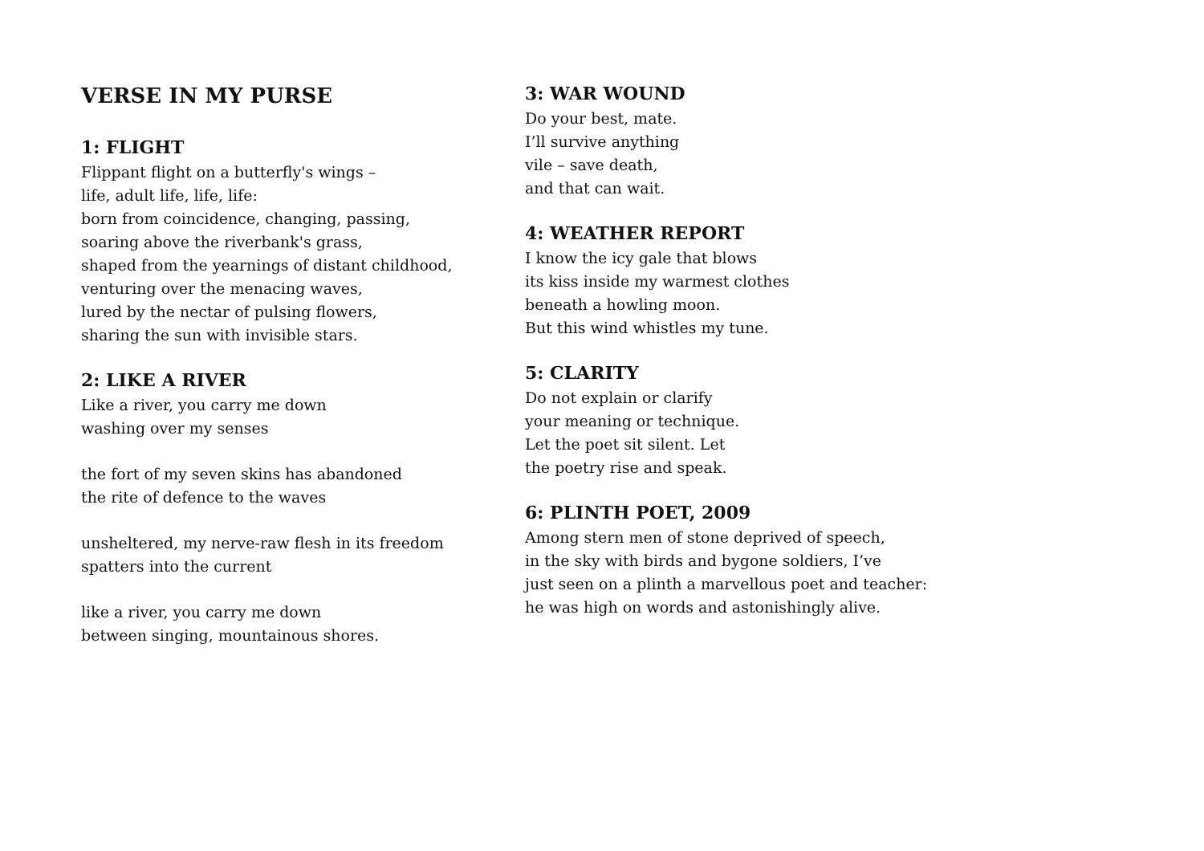VERSE IN MY PURSE
1: FLIGHT
Flippant flight on a butterfly's wings –
life, adult life, life, life:
born from coincidence, changing, passing,
soaring above the riverbank's grass,
shaped from the yearnings of distant childhood,
venturing over the menacing waves,
lured by the nectar of pulsing flowers,
sharing the sun with invisible stars.
2: LIKE A RIVER
Like a river, you carry me down
washing over my senses
the fort of my seven skins has abandoned
the rite of defence to the waves
unsheltered, my nerve-raw flesh in its freedom
spatters into the current
like a river, you carry me down
between singing, mountainous shores.
3: WAR WOUND
Do your best, mate.
I’ll survive anything
vile – save death,
and that can wait.
4: WEATHER REPORT
I know the icy gale that blows
its kiss inside my warmest clothes
beneath a howling moon.
But this wind whistles my tune.
5: CLARITY
Do not explain or clarify
your meaning or technique.
Let the poet sit silent. Let
the poetry rise and speak.
6: PLINTH POET, 2009
Among stern men of stone deprived of speech,
in the sky with birds and bygone soldiers, I’ve
just seen on a plinth a marvellous poet and teacher:
he was high on words and astonishingly alive.